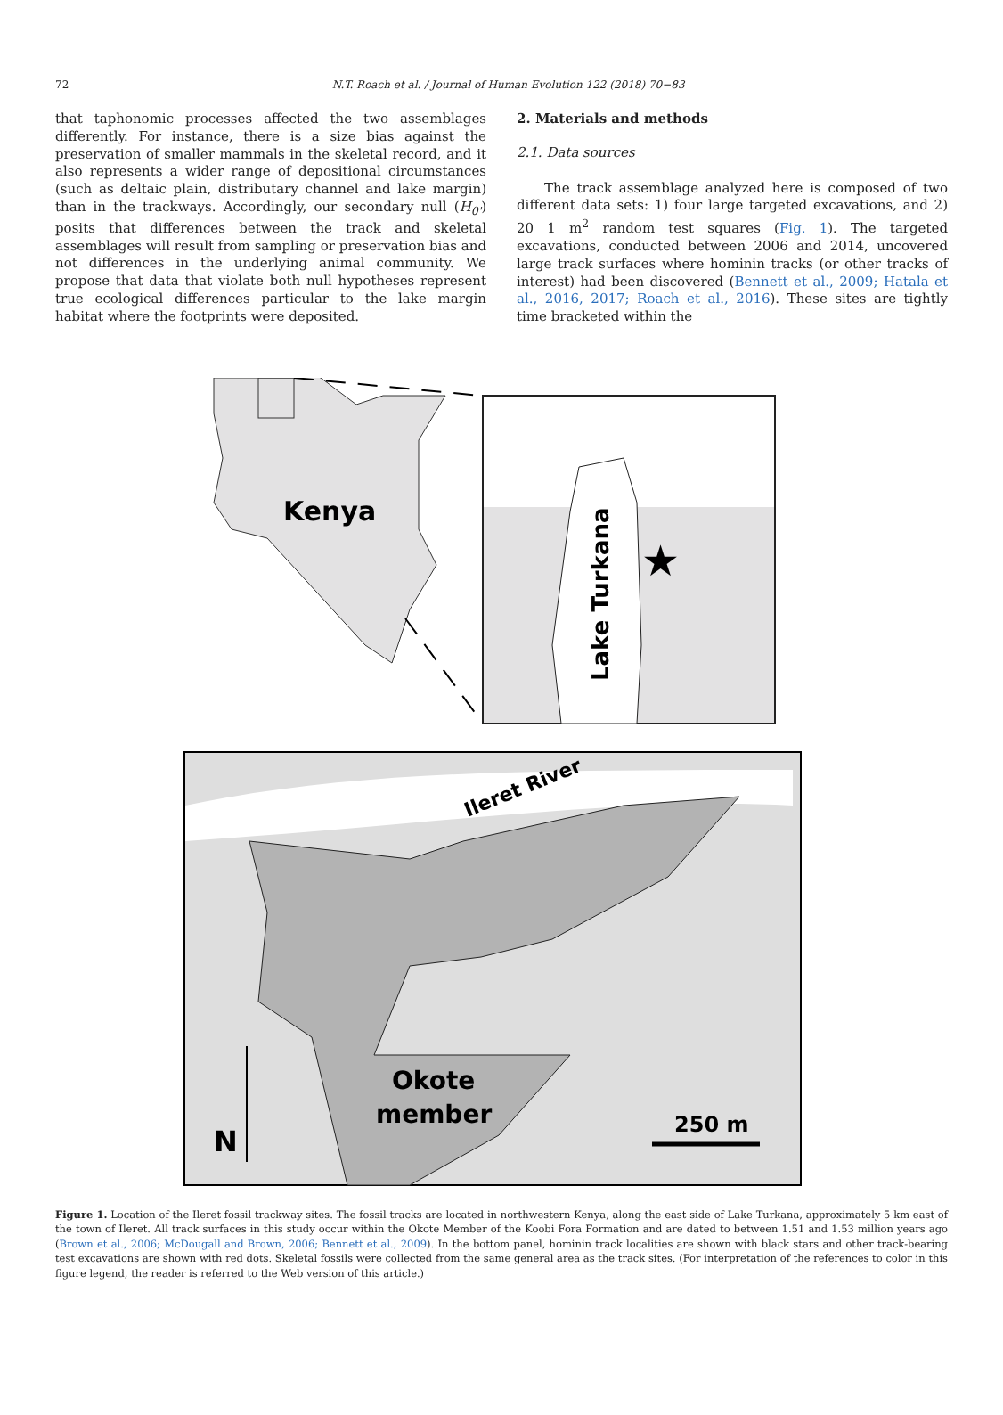72 N.T. Roach et al. / Journal of Human Evolution 122 (2018) 70−83
that taphonomic processes affected the two assemblages differently. For instance, there is a size bias against the preservation of smaller mammals in the skeletal record, and it also represents a wider range of depositional circumstances (such as deltaic plain, distributary channel and lake margin) than in the trackways. Accordingly, our secondary null (H<sub>0'</sub>) posits that differences between the track and skeletal assemblages will result from sampling or preservation bias and not differences in the underlying animal community. We propose that data that violate both null hypotheses represent true ecological differences particular to the lake margin habitat where the footprints were deposited.
2. Materials and methods
2.1. Data sources
The track assemblage analyzed here is composed of two different data sets: 1) four large targeted excavations, and 2) 20 1 m<sup>2</sup> random test squares (Fig. 1). The targeted excavations, conducted between 2006 and 2014, uncovered large track surfaces where hominin tracks (or other tracks of interest) had been discovered (Bennett et al., 2009; Hatala et al., 2016, 2017; Roach et al., 2016). These sites are tightly time bracketed within the
Kenya
Lake Turkana
★
Ileret River
Okote
member
N
250 m
Figure 1. Location of the Ileret fossil trackway sites. The fossil tracks are located in northwestern Kenya, along the east side of Lake Turkana, approximately 5 km east of the town of Ileret. All track surfaces in this study occur within the Okote Member of the Koobi Fora Formation and are dated to between 1.51 and 1.53 million years ago (Brown et al., 2006; McDougall and Brown, 2006; Bennett et al., 2009). In the bottom panel, hominin track localities are shown with black stars and other track-bearing test excavations are shown with red dots. Skeletal fossils were collected from the same general area as the track sites. (For interpretation of the references to color in this figure legend, the reader is referred to the Web version of this article.)